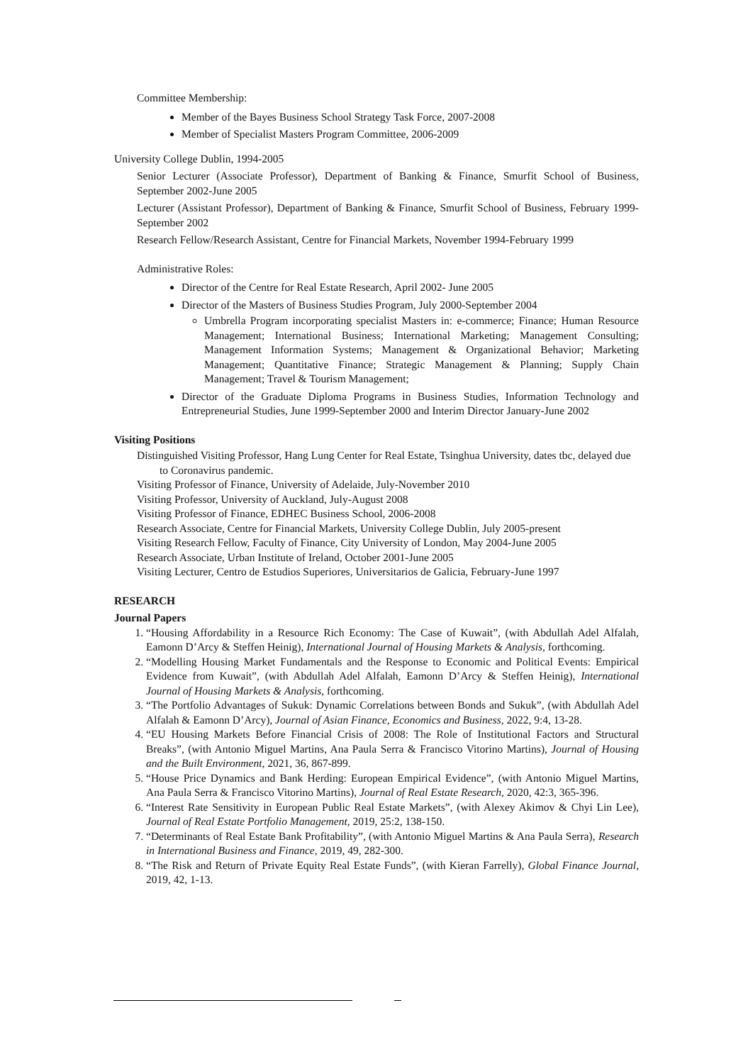Committee Membership:
Member of the Bayes Business School Strategy Task Force, 2007-2008
Member of Specialist Masters Program Committee, 2006-2009
University College Dublin, 1994-2005
Senior Lecturer (Associate Professor), Department of Banking & Finance, Smurfit School of Business, September 2002-June 2005
Lecturer (Assistant Professor), Department of Banking & Finance, Smurfit School of Business, February 1999-September 2002
Research Fellow/Research Assistant, Centre for Financial Markets, November 1994-February 1999
Administrative Roles:
Director of the Centre for Real Estate Research, April 2002- June 2005
Director of the Masters of Business Studies Program, July 2000-September 2004
Umbrella Program incorporating specialist Masters in: e-commerce; Finance; Human Resource Management; International Business; International Marketing; Management Consulting; Management Information Systems; Management & Organizational Behavior; Marketing Management; Quantitative Finance; Strategic Management & Planning; Supply Chain Management; Travel & Tourism Management;
Director of the Graduate Diploma Programs in Business Studies, Information Technology and Entrepreneurial Studies, June 1999-September 2000 and Interim Director January-June 2002
Visiting Positions
Distinguished Visiting Professor, Hang Lung Center for Real Estate, Tsinghua University, dates tbc, delayed due to Coronavirus pandemic.
Visiting Professor of Finance, University of Adelaide, July-November 2010
Visiting Professor, University of Auckland, July-August 2008
Visiting Professor of Finance, EDHEC Business School, 2006-2008
Research Associate, Centre for Financial Markets, University College Dublin, July 2005-present
Visiting Research Fellow, Faculty of Finance, City University of London, May 2004-June 2005
Research Associate, Urban Institute of Ireland, October 2001-June 2005
Visiting Lecturer, Centro de Estudios Superiores, Universitarios de Galicia, February-June 1997
RESEARCH
Journal Papers
1. “Housing Affordability in a Resource Rich Economy: The Case of Kuwait”, (with Abdullah Adel Alfalah, Eamonn D’Arcy & Steffen Heinig), International Journal of Housing Markets & Analysis, forthcoming.
2. “Modelling Housing Market Fundamentals and the Response to Economic and Political Events: Empirical Evidence from Kuwait”, (with Abdullah Adel Alfalah, Eamonn D’Arcy & Steffen Heinig), International Journal of Housing Markets & Analysis, forthcoming.
3. “The Portfolio Advantages of Sukuk: Dynamic Correlations between Bonds and Sukuk”, (with Abdullah Adel Alfalah & Eamonn D’Arcy), Journal of Asian Finance, Economics and Business, 2022, 9:4, 13-28.
4. “EU Housing Markets Before Financial Crisis of 2008: The Role of Institutional Factors and Structural Breaks”, (with Antonio Miguel Martins, Ana Paula Serra & Francisco Vitorino Martins), Journal of Housing and the Built Environment, 2021, 36, 867-899.
5. “House Price Dynamics and Bank Herding: European Empirical Evidence”, (with Antonio Miguel Martins, Ana Paula Serra & Francisco Vitorino Martins), Journal of Real Estate Research, 2020, 42:3, 365-396.
6. “Interest Rate Sensitivity in European Public Real Estate Markets”, (with Alexey Akimov & Chyi Lin Lee), Journal of Real Estate Portfolio Management, 2019, 25:2, 138-150.
7. “Determinants of Real Estate Bank Profitability”, (with Antonio Miguel Martins & Ana Paula Serra), Research in International Business and Finance, 2019, 49, 282-300.
8. “The Risk and Return of Private Equity Real Estate Funds”, (with Kieran Farrelly), Global Finance Journal, 2019, 42, 1-13.